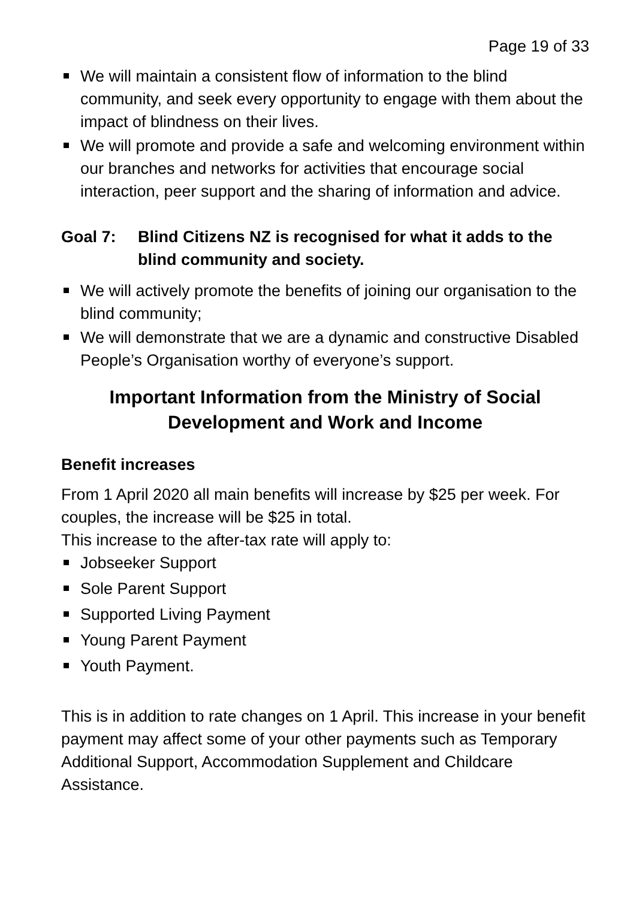Page 19 of 33
We will maintain a consistent flow of information to the blind community, and seek every opportunity to engage with them about the impact of blindness on their lives.
We will promote and provide a safe and welcoming environment within our branches and networks for activities that encourage social interaction, peer support and the sharing of information and advice.
Goal 7: Blind Citizens NZ is recognised for what it adds to the blind community and society.
We will actively promote the benefits of joining our organisation to the blind community;
We will demonstrate that we are a dynamic and constructive Disabled People’s Organisation worthy of everyone’s support.
Important Information from the Ministry of Social Development and Work and Income
Benefit increases
From 1 April 2020 all main benefits will increase by $25 per week. For couples, the increase will be $25 in total.
This increase to the after-tax rate will apply to:
Jobseeker Support
Sole Parent Support
Supported Living Payment
Young Parent Payment
Youth Payment.
This is in addition to rate changes on 1 April. This increase in your benefit payment may affect some of your other payments such as Temporary Additional Support, Accommodation Supplement and Childcare Assistance.